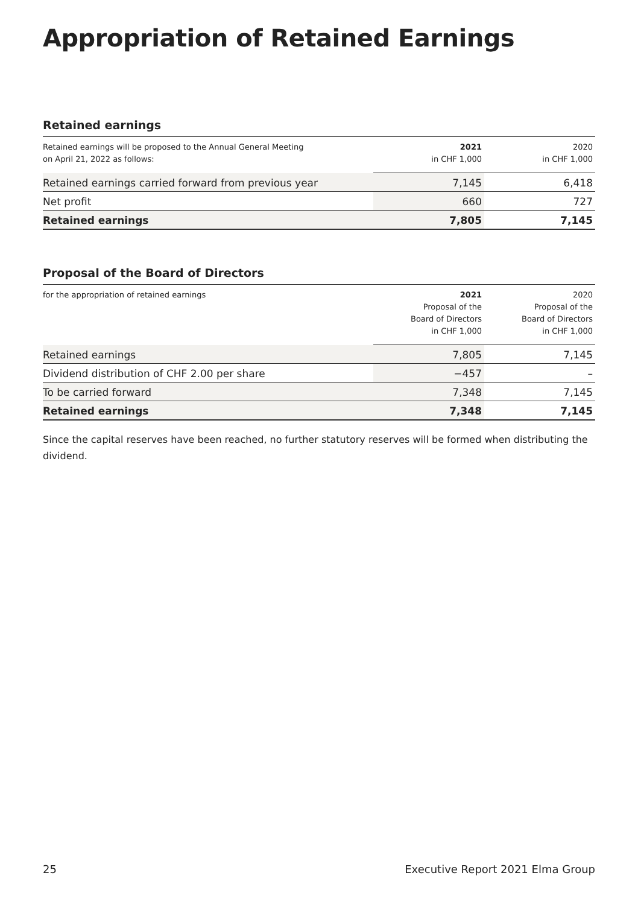Appropriation of Retained Earnings
Retained earnings
| Retained earnings will be proposed to the Annual General Meeting on April 21, 2022 as follows: | 2021 in CHF 1,000 | 2020 in CHF 1,000 |
| --- | --- | --- |
| Retained earnings carried forward from previous year | 7,145 | 6,418 |
| Net profit | 660 | 727 |
| Retained earnings | 7,805 | 7,145 |
Proposal of the Board of Directors
| for the appropriation of retained earnings | 2021 Proposal of the Board of Directors in CHF 1,000 | 2020 Proposal of the Board of Directors in CHF 1,000 |
| --- | --- | --- |
| Retained earnings | 7,805 | 7,145 |
| Dividend distribution of CHF 2.00 per share | −457 | – |
| To be carried forward | 7,348 | 7,145 |
| Retained earnings | 7,348 | 7,145 |
Since the capital reserves have been reached, no further statutory reserves will be formed when distributing the dividend.
25 Executive Report 2021 Elma Group